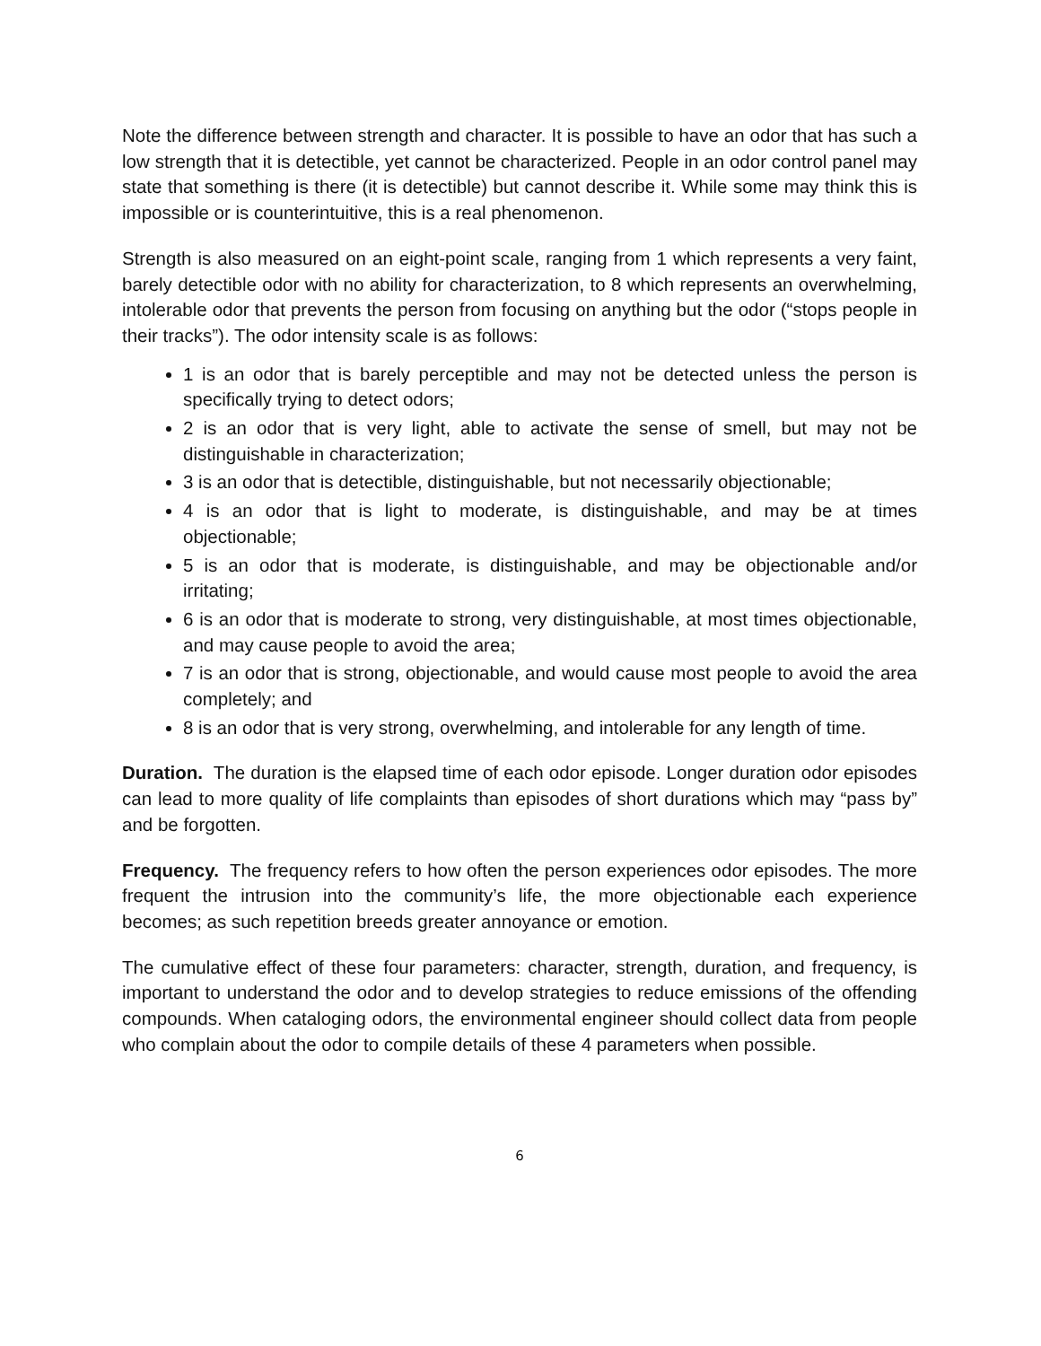Note the difference between strength and character. It is possible to have an odor that has such a low strength that it is detectible, yet cannot be characterized. People in an odor control panel may state that something is there (it is detectible) but cannot describe it. While some may think this is impossible or is counterintuitive, this is a real phenomenon.
Strength is also measured on an eight-point scale, ranging from 1 which represents a very faint, barely detectible odor with no ability for characterization, to 8 which represents an overwhelming, intolerable odor that prevents the person from focusing on anything but the odor (“stops people in their tracks”). The odor intensity scale is as follows:
1 is an odor that is barely perceptible and may not be detected unless the person is specifically trying to detect odors;
2 is an odor that is very light, able to activate the sense of smell, but may not be distinguishable in characterization;
3 is an odor that is detectible, distinguishable, but not necessarily objectionable;
4 is an odor that is light to moderate, is distinguishable, and may be at times objectionable;
5 is an odor that is moderate, is distinguishable, and may be objectionable and/or irritating;
6 is an odor that is moderate to strong, very distinguishable, at most times objectionable, and may cause people to avoid the area;
7 is an odor that is strong, objectionable, and would cause most people to avoid the area completely; and
8 is an odor that is very strong, overwhelming, and intolerable for any length of time.
Duration. The duration is the elapsed time of each odor episode. Longer duration odor episodes can lead to more quality of life complaints than episodes of short durations which may “pass by” and be forgotten.
Frequency. The frequency refers to how often the person experiences odor episodes. The more frequent the intrusion into the community’s life, the more objectionable each experience becomes; as such repetition breeds greater annoyance or emotion.
The cumulative effect of these four parameters: character, strength, duration, and frequency, is important to understand the odor and to develop strategies to reduce emissions of the offending compounds. When cataloging odors, the environmental engineer should collect data from people who complain about the odor to compile details of these 4 parameters when possible.
6